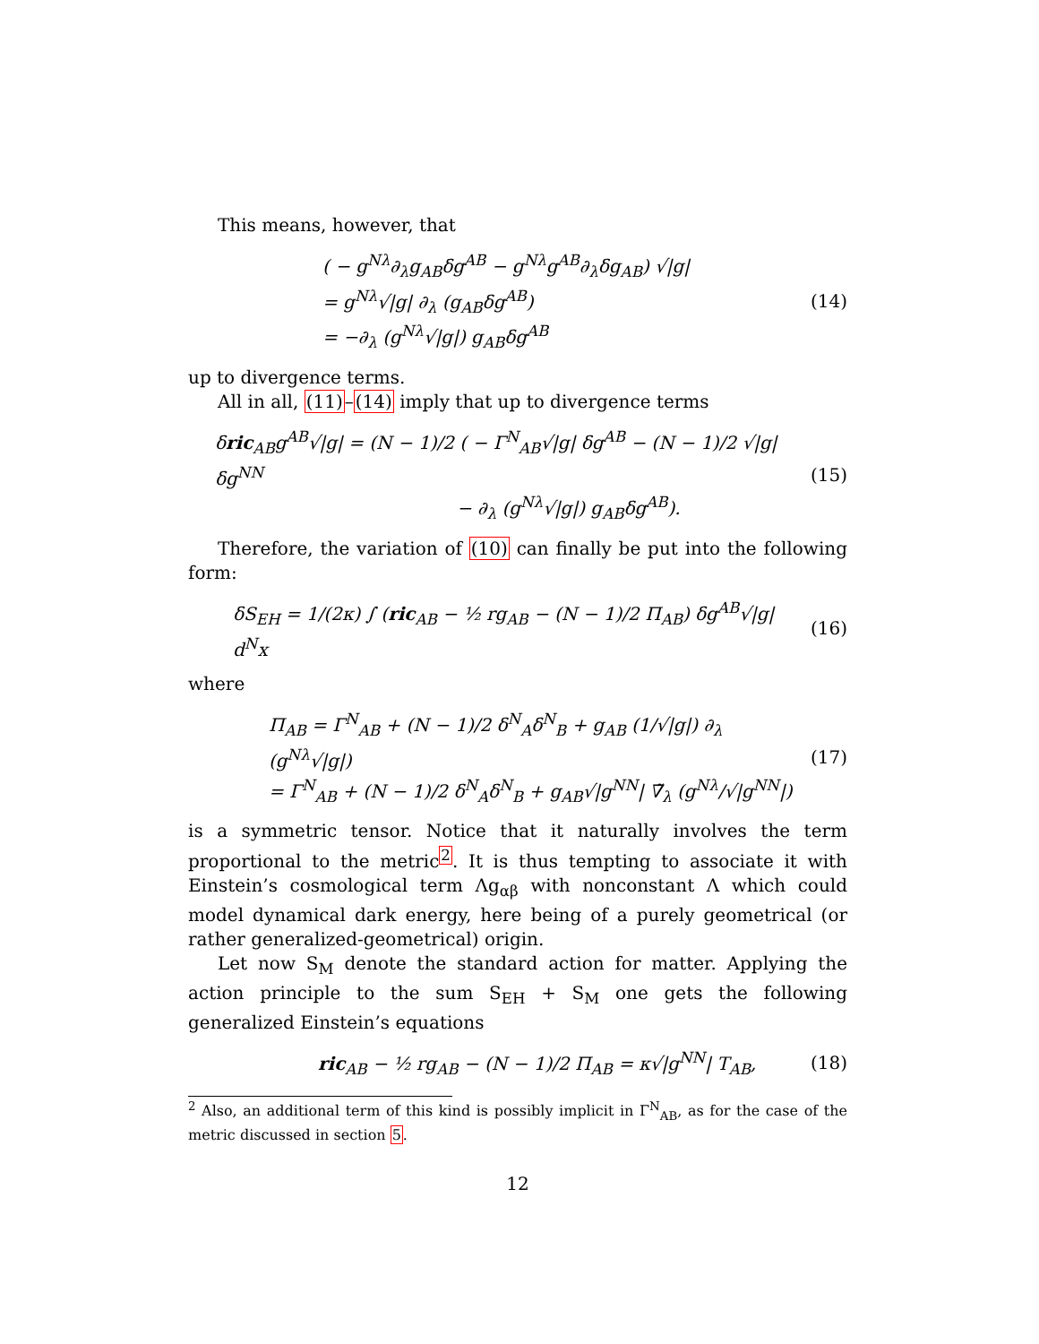This means, however, that
( − g<sup>Nλ</sup>∂<sub>λ</sub>g<sub>AB</sub>δg<sup>AB</sup> − g<sup>Nλ</sup>g<sup>AB</sup>∂<sub>λ</sub>δg<sub>AB</sub>) √|g|
= g<sup>Nλ</sup>√|g| ∂<sub>λ</sub> (g<sub>AB</sub>δg<sup>AB</sup>)
= −∂<sub>λ</sub> (g<sup>Nλ</sup>√|g|) g<sub>AB</sub>δg<sup>AB</sup>
(14)
up to divergence terms.
All in all, (11)–(14) imply that up to divergence terms
δric<sub>AB</sub>g<sup>AB</sup>√|g| = (N − 1)/2 ( − Γ<sup>N</sup><sub>AB</sub>√|g| δg<sup>AB</sup> − (N − 1)/2 √|g| δg<sup>NN</sup>
− ∂<sub>λ</sub> (g<sup>Nλ</sup>√|g|) g<sub>AB</sub>δg<sup>AB</sup>).
(15)
Therefore, the variation of (10) can finally be put into the following form:
δS<sub>EH</sub> = 1/(2κ) ∫ (ric<sub>AB</sub> − ½ rg<sub>AB</sub> − (N − 1)/2 Π<sub>AB</sub>) δg<sup>AB</sup>√|g| d<sup>N</sup>x
(16)
where
Π<sub>AB</sub> = Γ<sup>N</sup><sub>AB</sub> + (N − 1)/2 δ<sup>N</sup><sub>A</sub>δ<sup>N</sup><sub>B</sub> + g<sub>AB</sub> (1/√|g|) ∂<sub>λ</sub> (g<sup>Nλ</sup>√|g|)
= Γ<sup>N</sup><sub>AB</sub> + (N − 1)/2 δ<sup>N</sup><sub>A</sub>δ<sup>N</sup><sub>B</sub> + g<sub>AB</sub>√|g<sup>NN</sup>| ∇̃<sub>λ</sub> (g<sup>Nλ</sup>/√|g<sup>NN</sup>|)
(17)
is a symmetric tensor. Notice that it naturally involves the term proportional to the metric<sup>2</sup>. It is thus tempting to associate it with Einstein’s cosmological term Λg<sub>αβ</sub> with nonconstant Λ which could model dynamical dark energy, here being of a purely geometrical (or rather generalized-geometrical) origin.
Let now S<sub>M</sub> denote the standard action for matter. Applying the action principle to the sum S<sub>EH</sub> + S<sub>M</sub> one gets the following generalized Einstein’s equations
ric<sub>AB</sub> − ½ rg<sub>AB</sub> − (N − 1)/2 Π<sub>AB</sub> = κ√|g<sup>NN</sup>| T<sub>AB</sub>,
(18)
<sup>2</sup> Also, an additional term of this kind is possibly implicit in Γ<sup>N</sup><sub>AB</sub>, as for the case of the metric discussed in section 5.
12